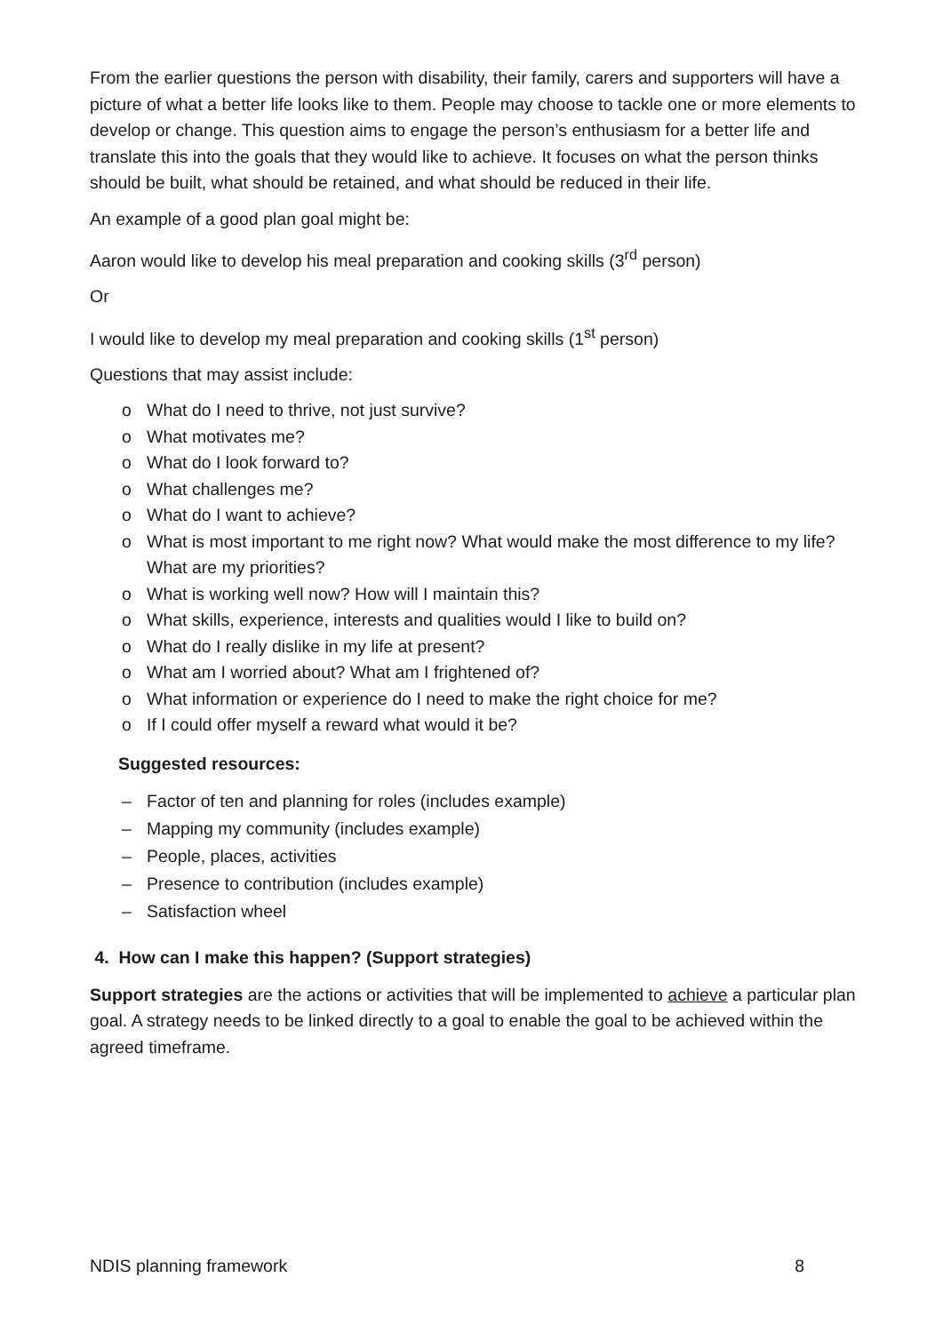From the earlier questions the person with disability, their family, carers and supporters will have a picture of what a better life looks like to them. People may choose to tackle one or more elements to develop or change. This question aims to engage the person’s enthusiasm for a better life and translate this into the goals that they would like to achieve. It focuses on what the person thinks should be built, what should be retained, and what should be reduced in their life.
An example of a good plan goal might be:
Aaron would like to develop his meal preparation and cooking skills (3<sup>rd</sup> person)
Or
I would like to develop my meal preparation and cooking skills (1<sup>st</sup> person)
Questions that may assist include:
o What do I need to thrive, not just survive?
o What motivates me?
o What do I look forward to?
o What challenges me?
o What do I want to achieve?
o What is most important to me right now? What would make the most difference to my life? What are my priorities?
o What is working well now? How will I maintain this?
o What skills, experience, interests and qualities would I like to build on?
o What do I really dislike in my life at present?
o What am I worried about? What am I frightened of?
o What information or experience do I need to make the right choice for me?
o If I could offer myself a reward what would it be?
Suggested resources:
– Factor of ten and planning for roles (includes example)
– Mapping my community (includes example)
– People, places, activities
– Presence to contribution (includes example)
– Satisfaction wheel
4. How can I make this happen? (Support strategies)
Support strategies are the actions or activities that will be implemented to achieve a particular plan goal. A strategy needs to be linked directly to a goal to enable the goal to be achieved within the agreed timeframe.
NDIS planning framework 8